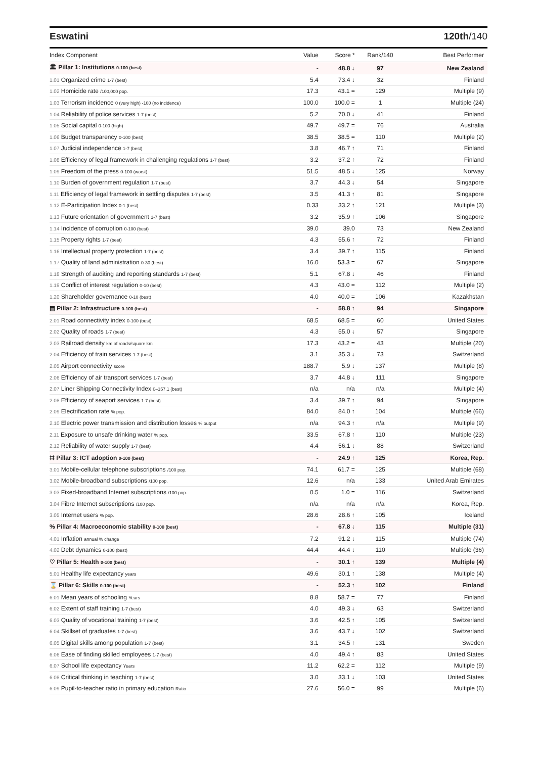Eswatini 120th/140
| Index Component | Value | Score * | Rank/140 | Best Performer |
| --- | --- | --- | --- | --- |
| 🏛 Pillar 1: Institutions 0-100 (best) | - | 48.8 ↓ | 97 | New Zealand |
| 1.01 Organized crime 1-7 (best) | 5.4 | 73.4 ↓ | 32 | Finland |
| 1.02 Homicide rate /100,000 pop. | 17.3 | 43.1 = | 129 | Multiple (9) |
| 1.03 Terrorism incidence 0 (very high) -100 (no incidence) | 100.0 | 100.0 = | 1 | Multiple (24) |
| 1.04 Reliability of police services 1-7 (best) | 5.2 | 70.0 ↓ | 41 | Finland |
| 1.05 Social capital 0-100 (high) | 49.7 | 49.7 = | 76 | Australia |
| 1.06 Budget transparency 0-100 (best) | 38.5 | 38.5 = | 110 | Multiple (2) |
| 1.07 Judicial independence 1-7 (best) | 3.8 | 46.7 ↑ | 71 | Finland |
| 1.08 Efficiency of legal framework in challenging regulations 1-7 (best) | 3.2 | 37.2 ↑ | 72 | Finland |
| 1.09 Freedom of the press 0-100 (worst) | 51.5 | 48.5 ↓ | 125 | Norway |
| 1.10 Burden of government regulation 1-7 (best) | 3.7 | 44.3 ↓ | 54 | Singapore |
| 1.11 Efficiency of legal framework in settling disputes 1-7 (best) | 3.5 | 41.3 ↑ | 81 | Singapore |
| 1.12 E-Participation Index 0-1 (best) | 0.33 | 33.2 ↑ | 121 | Multiple (3) |
| 1.13 Future orientation of government 1-7 (best) | 3.2 | 35.9 ↑ | 106 | Singapore |
| 1.14 Incidence of corruption 0-100 (best) | 39.0 | 39.0 | 73 | New Zealand |
| 1.15 Property rights 1-7 (best) | 4.3 | 55.6 ↑ | 72 | Finland |
| 1.16 Intellectual property protection 1-7 (best) | 3.4 | 39.7 ↑ | 115 | Finland |
| 1.17 Quality of land administration 0-30 (best) | 16.0 | 53.3 = | 67 | Singapore |
| 1.18 Strength of auditing and reporting standards 1-7 (best) | 5.1 | 67.8 ↓ | 46 | Finland |
| 1.19 Conflict of interest regulation 0-10 (best) | 4.3 | 43.0 = | 112 | Multiple (2) |
| 1.20 Shareholder governance 0-10 (best) | 4.0 | 40.0 = | 106 | Kazakhstan |
| ▤ Pillar 2: Infrastructure 0-100 (best) | - | 58.8 ↑ | 94 | Singapore |
| 2.01 Road connectivity index 0-100 (best) | 68.5 | 68.5 = | 60 | United States |
| 2.02 Quality of roads 1-7 (best) | 4.3 | 55.0 ↓ | 57 | Singapore |
| 2.03 Railroad density km of roads/square km | 17.3 | 43.2 = | 43 | Multiple (20) |
| 2.04 Efficiency of train services 1-7 (best) | 3.1 | 35.3 ↓ | 73 | Switzerland |
| 2.05 Airport connectivity score | 188.7 | 5.9 ↓ | 137 | Multiple (8) |
| 2.06 Efficiency of air transport services 1-7 (best) | 3.7 | 44.8 ↓ | 111 | Singapore |
| 2.07 Liner Shipping Connectivity Index 0–157.1 (best) | n/a | n/a | n/a | Multiple (4) |
| 2.08 Efficiency of seaport services 1-7 (best) | 3.4 | 39.7 ↑ | 94 | Singapore |
| 2.09 Electrification rate % pop. | 84.0 | 84.0 ↑ | 104 | Multiple (66) |
| 2.10 Electric power transmission and distribution losses % output | n/a | 94.3 ↑ | n/a | Multiple (9) |
| 2.11 Exposure to unsafe drinking water % pop. | 33.5 | 67.8 ↑ | 110 | Multiple (23) |
| 2.12 Reliability of water supply 1-7 (best) | 4.4 | 56.1 ↓ | 88 | Switzerland |
| ⌗ Pillar 3: ICT adoption 0-100 (best) | - | 24.9 ↑ | 125 | Korea, Rep. |
| 3.01 Mobile-cellular telephone subscriptions /100 pop. | 74.1 | 61.7 = | 125 | Multiple (68) |
| 3.02 Mobile-broadband subscriptions /100 pop. | 12.6 | n/a | 133 | United Arab Emirates |
| 3.03 Fixed-broadband Internet subscriptions /100 pop. | 0.5 | 1.0 = | 116 | Switzerland |
| 3.04 Fibre Internet subscriptions /100 pop. | n/a | n/a | n/a | Korea, Rep. |
| 3.05 Internet users % pop. | 28.6 | 28.6 ↑ | 105 | Iceland |
| % Pillar 4: Macroeconomic stability 0-100 (best) | - | 67.8 ↓ | 115 | Multiple (31) |
| 4.01 Inflation annual % change | 7.2 | 91.2 ↓ | 115 | Multiple (74) |
| 4.02 Debt dynamics 0-100 (best) | 44.4 | 44.4 ↓ | 110 | Multiple (36) |
| ♡ Pillar 5: Health 0-100 (best) | - | 30.1 ↑ | 139 | Multiple (4) |
| 5.01 Healthy life expectancy years | 49.6 | 30.1 ↑ | 138 | Multiple (4) |
| ⌛ Pillar 6: Skills 0-100 (best) | - | 52.3 ↑ | 102 | Finland |
| 6.01 Mean years of schooling Years | 8.8 | 58.7 = | 77 | Finland |
| 6.02 Extent of staff training 1-7 (best) | 4.0 | 49.3 ↓ | 63 | Switzerland |
| 6.03 Quality of vocational training 1-7 (best) | 3.6 | 42.5 ↑ | 105 | Switzerland |
| 6.04 Skillset of graduates 1-7 (best) | 3.6 | 43.7 ↓ | 102 | Switzerland |
| 6.05 Digital skills among population 1-7 (best) | 3.1 | 34.5 ↑ | 131 | Sweden |
| 6.06 Ease of finding skilled employees 1-7 (best) | 4.0 | 49.4 ↑ | 83 | United States |
| 6.07 School life expectancy Years | 11.2 | 62.2 = | 112 | Multiple (9) |
| 6.08 Critical thinking in teaching 1-7 (best) | 3.0 | 33.1 ↓ | 103 | United States |
| 6.09 Pupil-to-teacher ratio in primary education Ratio | 27.6 | 56.0 = | 99 | Multiple (6) |